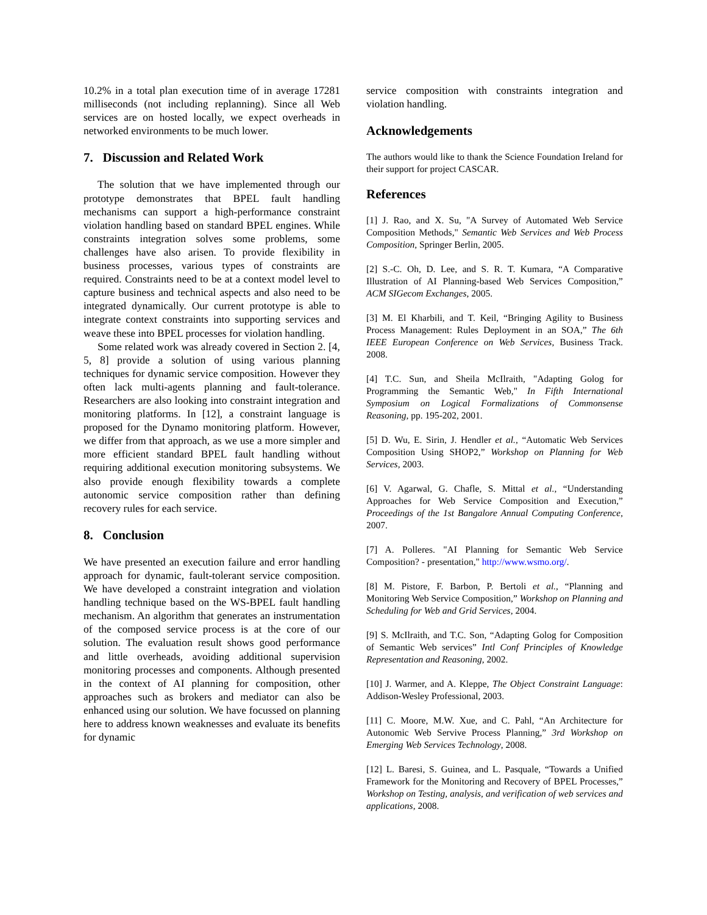10.2% in a total plan execution time of in average 17281 milliseconds (not including replanning). Since all Web services are on hosted locally, we expect overheads in networked environments to be much lower.
7. Discussion and Related Work
The solution that we have implemented through our prototype demonstrates that BPEL fault handling mechanisms can support a high-performance constraint violation handling based on standard BPEL engines. While constraints integration solves some problems, some challenges have also arisen. To provide flexibility in business processes, various types of constraints are required. Constraints need to be at a context model level to capture business and technical aspects and also need to be integrated dynamically. Our current prototype is able to integrate context constraints into supporting services and weave these into BPEL processes for violation handling.
Some related work was already covered in Section 2. [4, 5, 8] provide a solution of using various planning techniques for dynamic service composition. However they often lack multi-agents planning and fault-tolerance. Researchers are also looking into constraint integration and monitoring platforms. In [12], a constraint language is proposed for the Dynamo monitoring platform. However, we differ from that approach, as we use a more simpler and more efficient standard BPEL fault handling without requiring additional execution monitoring subsystems. We also provide enough flexibility towards a complete autonomic service composition rather than defining recovery rules for each service.
8. Conclusion
We have presented an execution failure and error handling approach for dynamic, fault-tolerant service composition. We have developed a constraint integration and violation handling technique based on the WS-BPEL fault handling mechanism. An algorithm that generates an instrumentation of the composed service process is at the core of our solution. The evaluation result shows good performance and little overheads, avoiding additional supervision monitoring processes and components. Although presented in the context of AI planning for composition, other approaches such as brokers and mediator can also be enhanced using our solution. We have focussed on planning here to address known weaknesses and evaluate its benefits for dynamic
service composition with constraints integration and violation handling.
Acknowledgements
The authors would like to thank the Science Foundation Ireland for their support for project CASCAR.
References
[1] J. Rao, and X. Su, "A Survey of Automated Web Service Composition Methods," Semantic Web Services and Web Process Composition, Springer Berlin, 2005.
[2] S.-C. Oh, D. Lee, and S. R. T. Kumara, “A Comparative Illustration of AI Planning-based Web Services Composition,” ACM SIGecom Exchanges, 2005.
[3] M. El Kharbili, and T. Keil, “Bringing Agility to Business Process Management: Rules Deployment in an SOA,” The 6th IEEE European Conference on Web Services, Business Track. 2008.
[4] T.C. Sun, and Sheila McIlraith, "Adapting Golog for Programming the Semantic Web," In Fifth International Symposium on Logical Formalizations of Commonsense Reasoning, pp. 195-202, 2001.
[5] D. Wu, E. Sirin, J. Hendler et al., “Automatic Web Services Composition Using SHOP2,” Workshop on Planning for Web Services, 2003.
[6] V. Agarwal, G. Chafle, S. Mittal et al., “Understanding Approaches for Web Service Composition and Execution,” Proceedings of the 1st Bangalore Annual Computing Conference, 2007.
[7] A. Polleres. "AI Planning for Semantic Web Service Composition? - presentation," http://www.wsmo.org/.
[8] M. Pistore, F. Barbon, P. Bertoli et al., “Planning and Monitoring Web Service Composition,” Workshop on Planning and Scheduling for Web and Grid Services, 2004.
[9] S. McIlraith, and T.C. Son, “Adapting Golog for Composition of Semantic Web services” Intl Conf Principles of Knowledge Representation and Reasoning, 2002.
[10] J. Warmer, and A. Kleppe, The Object Constraint Language: Addison-Wesley Professional, 2003.
[11] C. Moore, M.W. Xue, and C. Pahl, “An Architecture for Autonomic Web Servive Process Planning,” 3rd Workshop on Emerging Web Services Technology, 2008.
[12] L. Baresi, S. Guinea, and L. Pasquale, “Towards a Unified Framework for the Monitoring and Recovery of BPEL Processes,” Workshop on Testing, analysis, and verification of web services and applications, 2008.